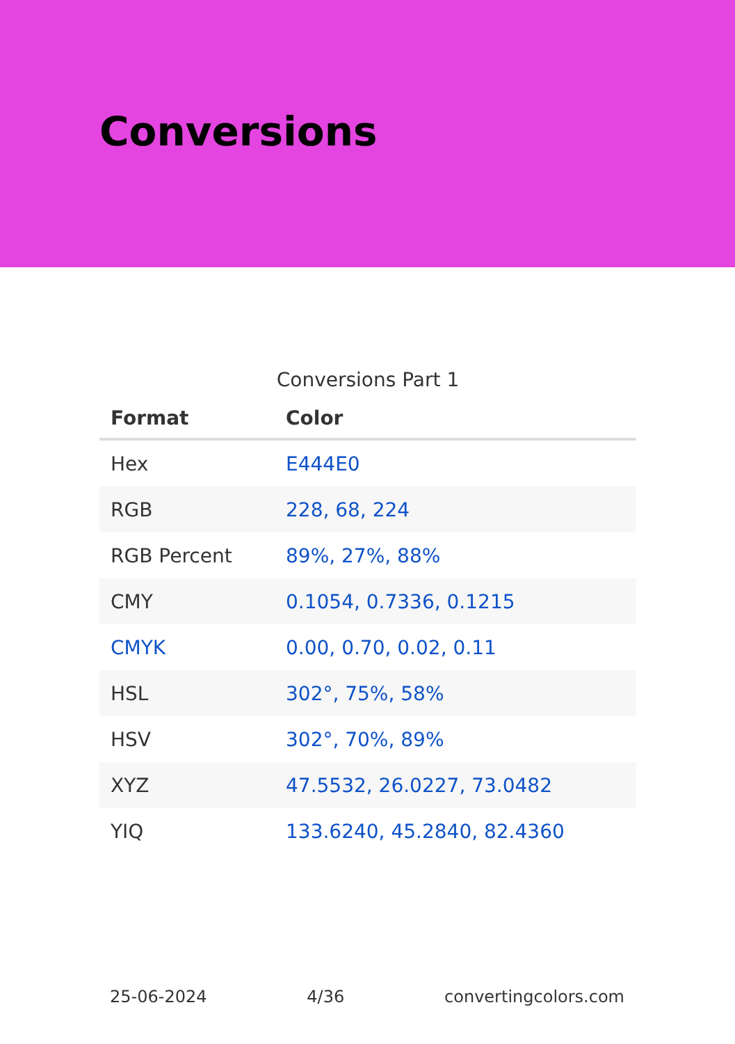Conversions
Conversions Part 1
| Format | Color |
| --- | --- |
| Hex | E444E0 |
| RGB | 228, 68, 224 |
| RGB Percent | 89%, 27%, 88% |
| CMY | 0.1054, 0.7336, 0.1215 |
| CMYK | 0.00, 0.70, 0.02, 0.11 |
| HSL | 302°, 75%, 58% |
| HSV | 302°, 70%, 89% |
| XYZ | 47.5532, 26.0227, 73.0482 |
| YIQ | 133.6240, 45.2840, 82.4360 |
25-06-2024 4/36 convertingcolors.com